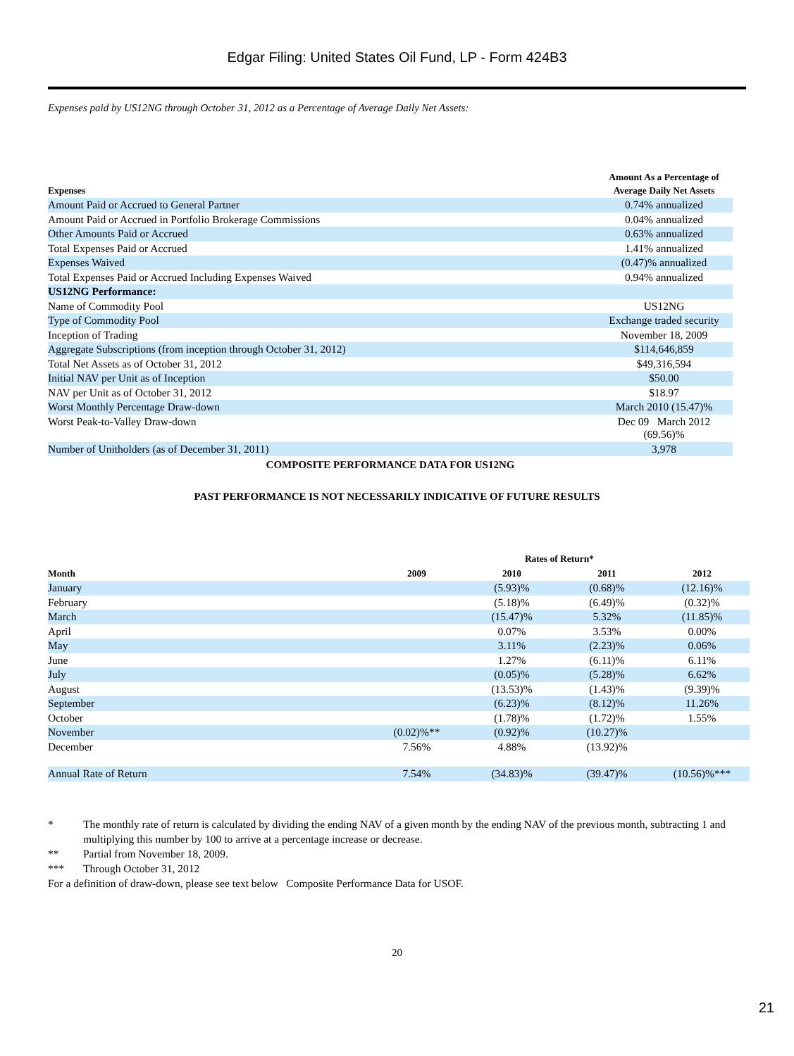Edgar Filing: United States Oil Fund, LP - Form 424B3
Expenses paid by US12NG through October 31, 2012 as a Percentage of Average Daily Net Assets:
| Expenses | Amount As a Percentage of Average Daily Net Assets |
| --- | --- |
| Amount Paid or Accrued to General Partner | 0.74% annualized |
| Amount Paid or Accrued in Portfolio Brokerage Commissions | 0.04% annualized |
| Other Amounts Paid or Accrued | 0.63% annualized |
| Total Expenses Paid or Accrued | 1.41% annualized |
| Expenses Waived | (0.47)% annualized |
| Total Expenses Paid or Accrued Including Expenses Waived | 0.94% annualized |
| US12NG Performance: | |
| Name of Commodity Pool | US12NG |
| Type of Commodity Pool | Exchange traded security |
| Inception of Trading | November 18, 2009 |
| Aggregate Subscriptions (from inception through October 31, 2012) | $114,646,859 |
| Total Net Assets as of October 31, 2012 | $49,316,594 |
| Initial NAV per Unit as of Inception | $50.00 |
| NAV per Unit as of October 31, 2012 | $18.97 |
| Worst Monthly Percentage Draw-down | March 2010 (15.47)% |
| Worst Peak-to-Valley Draw-down | Dec 09 March 2012 (69.56)% |
| Number of Unitholders (as of December 31, 2011) | 3,978 |
COMPOSITE PERFORMANCE DATA FOR US12NG
PAST PERFORMANCE IS NOT NECESSARILY INDICATIVE OF FUTURE RESULTS
| | | Rates of Return* | | |
| --- | --- | --- | --- | --- |
| Month | 2009 | 2010 | 2011 | 2012 |
| January | | (5.93)% | (0.68)% | (12.16)% |
| February | | (5.18)% | (6.49)% | (0.32)% |
| March | | (15.47)% | 5.32% | (11.85)% |
| April | | 0.07% | 3.53% | 0.00% |
| May | | 3.11% | (2.23)% | 0.06% |
| June | | 1.27% | (6.11)% | 6.11% |
| July | | (0.05)% | (5.28)% | 6.62% |
| August | | (13.53)% | (1.43)% | (9.39)% |
| September | | (6.23)% | (8.12)% | 11.26% |
| October | | (1.78)% | (1.72)% | 1.55% |
| November | (0.02)%** | (0.92)% | (10.27)% | |
| December | 7.56% | 4.88% | (13.92)% | |
| Annual Rate of Return | 7.54% | (34.83)% | (39.47)% | (10.56)%*** |
* The monthly rate of return is calculated by dividing the ending NAV of a given month by the ending NAV of the previous month, subtracting 1 and multiplying this number by 100 to arrive at a percentage increase or decrease.
** Partial from November 18, 2009.
*** Through October 31, 2012
For a definition of draw-down, please see text below Composite Performance Data for USOF.
20
21